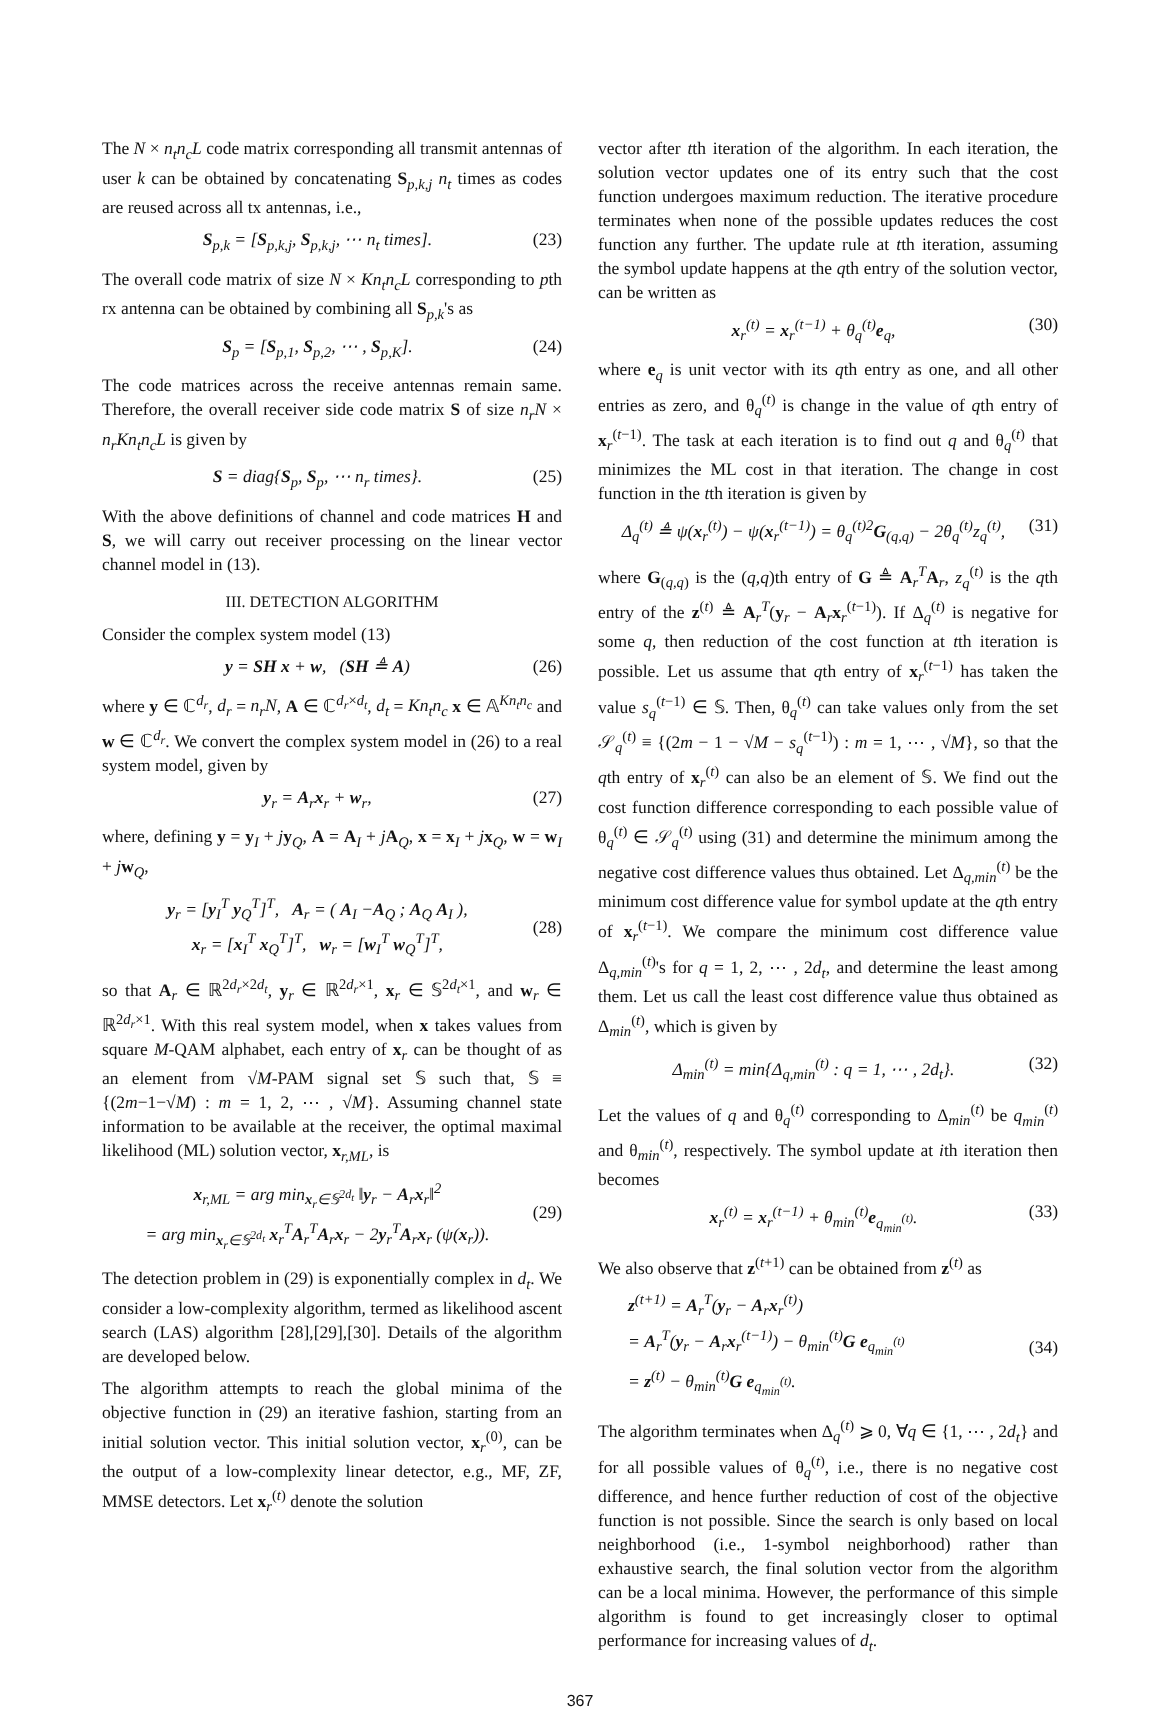The N × n<sub>t</sub>n<sub>c</sub>L code matrix corresponding all transmit antennas of user k can be obtained by concatenating S<sub>p,k,j</sub> n<sub>t</sub> times as codes are reused across all tx antennas, i.e.,
S<sub>p,k</sub> = [S<sub>p,k,j</sub>, S<sub>p,k,j</sub>, ⋯ n<sub>t</sub> times]. (23)
The overall code matrix of size N × Kn<sub>t</sub>n<sub>c</sub>L corresponding to pth rx antenna can be obtained by combining all S<sub>p,k</sub>'s as
S<sub>p</sub> = [S<sub>p,1</sub>, S<sub>p,2</sub>, ⋯ , S<sub>p,K</sub>]. (24)
The code matrices across the receive antennas remain same. Therefore, the overall receiver side code matrix S of size n<sub>r</sub>N × n<sub>r</sub>Kn<sub>t</sub>n<sub>c</sub>L is given by
S = diag{S<sub>p</sub>, S<sub>p</sub>, ⋯ n<sub>r</sub> times}. (25)
With the above definitions of channel and code matrices H and S, we will carry out receiver processing on the linear vector channel model in (13).
III. DETECTION ALGORITHM
Consider the complex system model (13)
y = SH x + w, (SH ≜ A) (26)
where y ∈ ℂ<sup>d<sub>r</sub></sup>, d<sub>r</sub> = n<sub>r</sub>N, A ∈ ℂ<sup>d<sub>r</sub>×d<sub>t</sub></sup>, d<sub>t</sub> = Kn<sub>t</sub>n<sub>c</sub> x ∈ 𝔸<sup>Kn<sub>t</sub>n<sub>c</sub></sup> and w ∈ ℂ<sup>d<sub>r</sub></sup>. We convert the complex system model in (26) to a real system model, given by
y<sub>r</sub> = A<sub>r</sub>x<sub>r</sub> + w<sub>r</sub>, (27)
where, defining y = y<sub>I</sub> + jy<sub>Q</sub>, A = A<sub>I</sub> + jA<sub>Q</sub>, x = x<sub>I</sub> + jx<sub>Q</sub>, w = w<sub>I</sub> + jw<sub>Q</sub>,
y<sub>r</sub> = [y<sub>I</sub><sup>T</sup> y<sub>Q</sub><sup>T</sup>]<sup>T</sup>, A<sub>r</sub> = ( A<sub>I</sub> −A<sub>Q</sub> ; A<sub>Q</sub> A<sub>I</sub> ),
x<sub>r</sub> = [x<sub>I</sub><sup>T</sup> x<sub>Q</sub><sup>T</sup>]<sup>T</sup>, w<sub>r</sub> = [w<sub>I</sub><sup>T</sup> w<sub>Q</sub><sup>T</sup>]<sup>T</sup>,
(28)
so that A<sub>r</sub> ∈ ℝ<sup>2d<sub>r</sub>×2d<sub>t</sub></sup>, y<sub>r</sub> ∈ ℝ<sup>2d<sub>r</sub>×1</sup>, x<sub>r</sub> ∈ 𝕊<sup>2d<sub>t</sub>×1</sup>, and w<sub>r</sub> ∈ ℝ<sup>2d<sub>r</sub>×1</sup>. With this real system model, when x takes values from square M-QAM alphabet, each entry of x<sub>r</sub> can be thought of as an element from √M-PAM signal set 𝕊 such that, 𝕊 ≡ {(2m−1−√M) : m = 1, 2, ⋯ , √M}. Assuming channel state information to be available at the receiver, the optimal maximal likelihood (ML) solution vector, x<sub>r,ML</sub>, is
x<sub>r,ML</sub> = arg min<sub>x<sub>r</sub>∈𝕊<sup>2d<sub>t</sub></sup></sub> ‖y<sub>r</sub> − A<sub>r</sub>x<sub>r</sub>‖<sup>2</sup>
= arg min<sub>x<sub>r</sub>∈𝕊<sup>2d<sub>t</sub></sup></sub> x<sub>r</sub><sup>T</sup>A<sub>r</sub><sup>T</sup>A<sub>r</sub>x<sub>r</sub> − 2y<sub>r</sub><sup>T</sup>A<sub>r</sub>x<sub>r</sub> (ψ(x<sub>r</sub>)).
(29)
The detection problem in (29) is exponentially complex in d<sub>t</sub>. We consider a low-complexity algorithm, termed as likelihood ascent search (LAS) algorithm [28],[29],[30]. Details of the algorithm are developed below.
The algorithm attempts to reach the global minima of the objective function in (29) an iterative fashion, starting from an initial solution vector. This initial solution vector, x<sub>r</sub><sup>(0)</sup>, can be the output of a low-complexity linear detector, e.g., MF, ZF, MMSE detectors. Let x<sub>r</sub><sup>(t)</sup> denote the solution
vector after tth iteration of the algorithm. In each iteration, the solution vector updates one of its entry such that the cost function undergoes maximum reduction. The iterative procedure terminates when none of the possible updates reduces the cost function any further. The update rule at tth iteration, assuming the symbol update happens at the qth entry of the solution vector, can be written as
x<sub>r</sub><sup>(t)</sup> = x<sub>r</sub><sup>(t−1)</sup> + θ<sub>q</sub><sup>(t)</sup>e<sub>q</sub>, (30)
where e<sub>q</sub> is unit vector with its qth entry as one, and all other entries as zero, and θ<sub>q</sub><sup>(t)</sup> is change in the value of qth entry of x<sub>r</sub><sup>(t−1)</sup>. The task at each iteration is to find out q and θ<sub>q</sub><sup>(t)</sup> that minimizes the ML cost in that iteration. The change in cost function in the tth iteration is given by
Δ<sub>q</sub><sup>(t)</sup> ≜ ψ(x<sub>r</sub><sup>(t)</sup>) − ψ(x<sub>r</sub><sup>(t−1)</sup>) = θ<sub>q</sub><sup>(t)2</sup>G<sub>(q,q)</sub> − 2θ<sub>q</sub><sup>(t)</sup>z<sub>q</sub><sup>(t)</sup>, (31)
where G<sub>(q,q)</sub> is the (q,q)th entry of G ≜ A<sub>r</sub><sup>T</sup>A<sub>r</sub>, z<sub>q</sub><sup>(t)</sup> is the qth entry of the z<sup>(t)</sup> ≜ A<sub>r</sub><sup>T</sup>(y<sub>r</sub> − A<sub>r</sub>x<sub>r</sub><sup>(t−1)</sup>). If Δ<sub>q</sub><sup>(t)</sup> is negative for some q, then reduction of the cost function at tth iteration is possible. Let us assume that qth entry of x<sub>r</sub><sup>(t−1)</sup> has taken the value s<sub>q</sub><sup>(t−1)</sup> ∈ 𝕊. Then, θ<sub>q</sub><sup>(t)</sup> can take values only from the set 𝒮<sub>q</sub><sup>(t)</sup> ≡ {(2m − 1 − √M − s<sub>q</sub><sup>(t−1)</sup>) : m = 1, ⋯ , √M}, so that the qth entry of x<sub>r</sub><sup>(t)</sup> can also be an element of 𝕊. We find out the cost function difference corresponding to each possible value of θ<sub>q</sub><sup>(t)</sup> ∈ 𝒮<sub>q</sub><sup>(t)</sup> using (31) and determine the minimum among the negative cost difference values thus obtained. Let Δ<sub>q,min</sub><sup>(t)</sup> be the minimum cost difference value for symbol update at the qth entry of x<sub>r</sub><sup>(t−1)</sup>. We compare the minimum cost difference value Δ<sub>q,min</sub><sup>(t)</sup>'s for q = 1, 2, ⋯ , 2d<sub>t</sub>, and determine the least among them. Let us call the least cost difference value thus obtained as Δ<sub>min</sub><sup>(t)</sup>, which is given by
Δ<sub>min</sub><sup>(t)</sup> = min{Δ<sub>q,min</sub><sup>(t)</sup> : q = 1, ⋯ , 2d<sub>t</sub>}. (32)
Let the values of q and θ<sub>q</sub><sup>(t)</sup> corresponding to Δ<sub>min</sub><sup>(t)</sup> be q<sub>min</sub><sup>(t)</sup> and θ<sub>min</sub><sup>(t)</sup>, respectively. The symbol update at ith iteration then becomes
x<sub>r</sub><sup>(t)</sup> = x<sub>r</sub><sup>(t−1)</sup> + θ<sub>min</sub><sup>(t)</sup>e<sub>q<sub>min</sub><sup>(t)</sup></sub>. (33)
We also observe that z<sup>(t+1)</sup> can be obtained from z<sup>(t)</sup> as
z<sup>(t+1)</sup> = A<sub>r</sub><sup>T</sup>(y<sub>r</sub> − A<sub>r</sub>x<sub>r</sub><sup>(t)</sup>)
= A<sub>r</sub><sup>T</sup>(y<sub>r</sub> − A<sub>r</sub>x<sub>r</sub><sup>(t−1)</sup>) − θ<sub>min</sub><sup>(t)</sup>G e<sub>q<sub>min</sub><sup>(t)</sup></sub>
= z<sup>(t)</sup> − θ<sub>min</sub><sup>(t)</sup>G e<sub>q<sub>min</sub><sup>(t)</sup></sub>.
(34)
The algorithm terminates when Δ<sub>q</sub><sup>(t)</sup> ⩾ 0, ∀q ∈ {1, ⋯ , 2d<sub>t</sub>} and for all possible values of θ<sub>q</sub><sup>(t)</sup>, i.e., there is no negative cost difference, and hence further reduction of cost of the objective function is not possible. Since the search is only based on local neighborhood (i.e., 1-symbol neighborhood) rather than exhaustive search, the final solution vector from the algorithm can be a local minima. However, the performance of this simple algorithm is found to get increasingly closer to optimal performance for increasing values of d<sub>t</sub>.
367